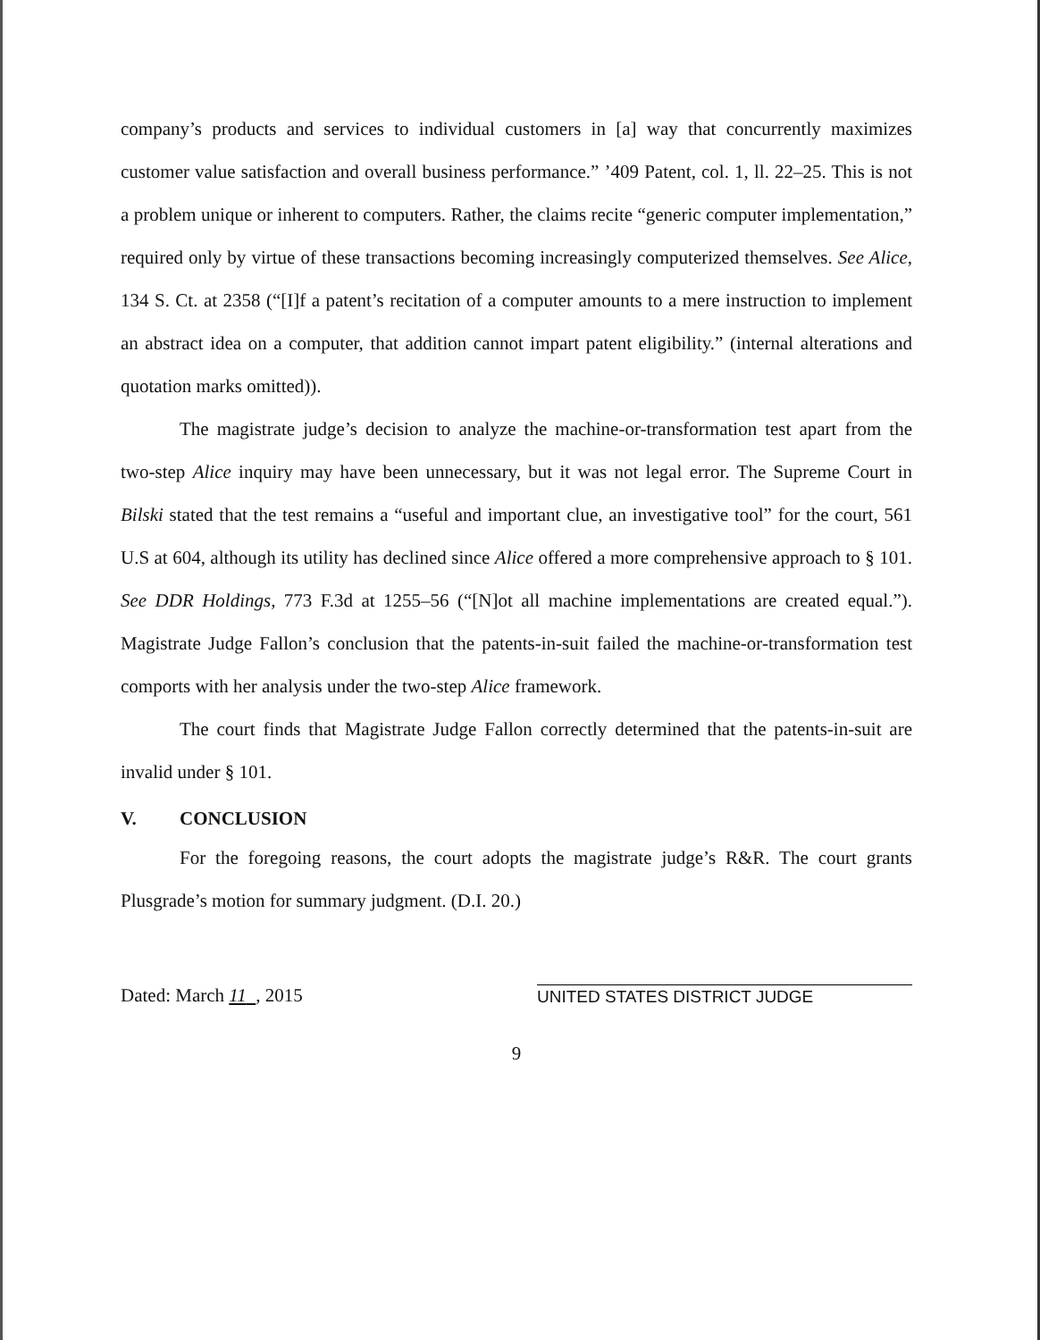company’s products and services to individual customers in [a] way that concurrently maximizes customer value satisfaction and overall business performance.” ’409 Patent, col. 1, ll. 22–25. This is not a problem unique or inherent to computers. Rather, the claims recite “generic computer implementation,” required only by virtue of these transactions becoming increasingly computerized themselves. See Alice, 134 S. Ct. at 2358 (“[I]f a patent’s recitation of a computer amounts to a mere instruction to implement an abstract idea on a computer, that addition cannot impart patent eligibility.” (internal alterations and quotation marks omitted)).
The magistrate judge’s decision to analyze the machine-or-transformation test apart from the two-step Alice inquiry may have been unnecessary, but it was not legal error. The Supreme Court in Bilski stated that the test remains a “useful and important clue, an investigative tool” for the court, 561 U.S at 604, although its utility has declined since Alice offered a more comprehensive approach to § 101. See DDR Holdings, 773 F.3d at 1255–56 (“[N]ot all machine implementations are created equal.”). Magistrate Judge Fallon’s conclusion that the patents-in-suit failed the machine-or-transformation test comports with her analysis under the two-step Alice framework.
The court finds that Magistrate Judge Fallon correctly determined that the patents-in-suit are invalid under § 101.
V. CONCLUSION
For the foregoing reasons, the court adopts the magistrate judge’s R&R. The court grants Plusgrade’s motion for summary judgment. (D.I. 20.)
Dated: March 11 , 2015
UNITED STATES DISTRICT JUDGE
9